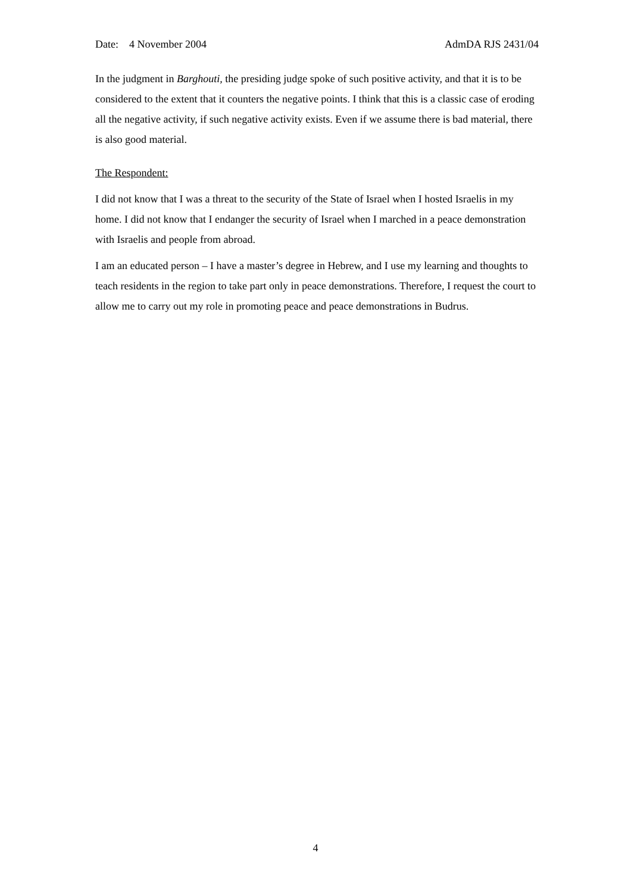Date: 4 November 2004 AdmDA RJS 2431/04
In the judgment in Barghouti, the presiding judge spoke of such positive activity, and that it is to be considered to the extent that it counters the negative points. I think that this is a classic case of eroding all the negative activity, if such negative activity exists. Even if we assume there is bad material, there is also good material.
The Respondent:
I did not know that I was a threat to the security of the State of Israel when I hosted Israelis in my home. I did not know that I endanger the security of Israel when I marched in a peace demonstration with Israelis and people from abroad.
I am an educated person – I have a master’s degree in Hebrew, and I use my learning and thoughts to teach residents in the region to take part only in peace demonstrations. Therefore, I request the court to allow me to carry out my role in promoting peace and peace demonstrations in Budrus.
4